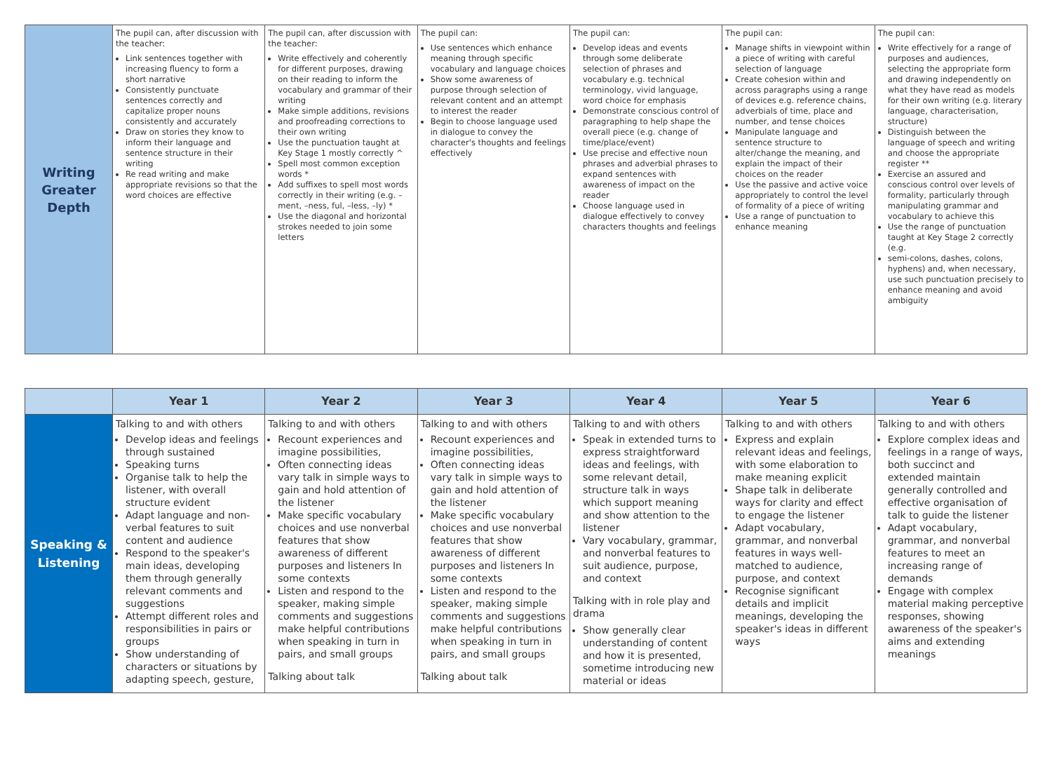| Writing Greater Depth | The pupil can, after discussion with the teacher: Link sentences together with increasing fluency to form a short narrative Consistently punctuate sentences correctly and capitalize proper nouns consistently and accurately Draw on stories they know to inform their language and sentence structure in their writing Re read writing and make appropriate revisions so that the word choices are effective | The pupil can, after discussion with the teacher: Write effectively and coherently for different purposes, drawing on their reading to inform the vocabulary and grammar of their writing Make simple additions, revisions and proofreading corrections to their own writing Use the punctuation taught at Key Stage 1 mostly correctly ^ Spell most common exception words * Add suffixes to spell most words correctly in their writing (e.g. –ment, –ness, ful, –less, –ly) * Use the diagonal and horizontal strokes needed to join some letters | The pupil can: Use sentences which enhance meaning through specific vocabulary and language choices Show some awareness of purpose through selection of relevant content and an attempt to interest the reader Begin to choose language used in dialogue to convey the character's thoughts and feelings effectively | The pupil can: Develop ideas and events through some deliberate selection of phrases and vocabulary e.g. technical terminology, vivid language, word choice for emphasis Demonstrate conscious control of paragraphing to help shape the overall piece (e.g. change of time/place/event) Use precise and effective noun phrases and adverbial phrases to expand sentences with awareness of impact on the reader Choose language used in dialogue effectively to convey characters thoughts and feelings | The pupil can: Manage shifts in viewpoint within a piece of writing with careful selection of language Create cohesion within and across paragraphs using a range of devices e.g. reference chains, adverbials of time, place and number, and tense choices Manipulate language and sentence structure to alter/change the meaning, and explain the impact of their choices on the reader Use the passive and active voice appropriately to control the level of formality of a piece of writing Use a range of punctuation to enhance meaning | The pupil can: Write effectively for a range of purposes and audiences, selecting the appropriate form and drawing independently on what they have read as models for their own writing (e.g. literary language, characterisation, structure) Distinguish between the language of speech and writing and choose the appropriate register ** Exercise an assured and conscious control over levels of formality, particularly through manipulating grammar and vocabulary to achieve this Use the range of punctuation taught at Key Stage 2 correctly (e.g. semi-colons, dashes, colons, hyphens) and, when necessary, use such punctuation precisely to enhance meaning and avoid ambiguity |
| | Year 1 | Year 2 | Year 3 | Year 4 | Year 5 | Year 6 |
| --- | --- | --- | --- | --- | --- | --- |
| Speaking & Listening | Talking to and with others Develop ideas and feelings through sustained Speaking turns Organise talk to help the listener, with overall structure evident Adapt language and non-verbal features to suit content and audience Respond to the speaker's main ideas, developing them through generally relevant comments and suggestions Attempt different roles and responsibilities in pairs or groups Show understanding of characters or situations by adapting speech, gesture, | Talking to and with others Recount experiences and imagine possibilities, Often connecting ideas vary talk in simple ways to gain and hold attention of the listener Make specific vocabulary choices and use nonverbal features that show awareness of different purposes and listeners In some contexts Listen and respond to the speaker, making simple comments and suggestions make helpful contributions when speaking in turn in pairs, and small groups Talking about talk | Talking to and with others Recount experiences and imagine possibilities, Often connecting ideas vary talk in simple ways to gain and hold attention of the listener Make specific vocabulary choices and use nonverbal features that show awareness of different purposes and listeners In some contexts Listen and respond to the speaker, making simple comments and suggestions make helpful contributions when speaking in turn in pairs, and small groups Talking about talk | Talking to and with others Speak in extended turns to express straightforward ideas and feelings, with some relevant detail, structure talk in ways which support meaning and show attention to the listener Vary vocabulary, grammar, and nonverbal features to suit audience, purpose, and context Talking with in role play and drama Show generally clear understanding of content and how it is presented, sometime introducing new material or ideas | Talking to and with others Express and explain relevant ideas and feelings, with some elaboration to make meaning explicit Shape talk in deliberate ways for clarity and effect to engage the listener Adapt vocabulary, grammar, and nonverbal features in ways well-matched to audience, purpose, and context Recognise significant details and implicit meanings, developing the speaker's ideas in different ways | Talking to and with others Explore complex ideas and feelings in a range of ways, both succinct and extended maintain generally controlled and effective organisation of talk to guide the listener Adapt vocabulary, grammar, and nonverbal features to meet an increasing range of demands Engage with complex material making perceptive responses, showing awareness of the speaker's aims and extending meanings |